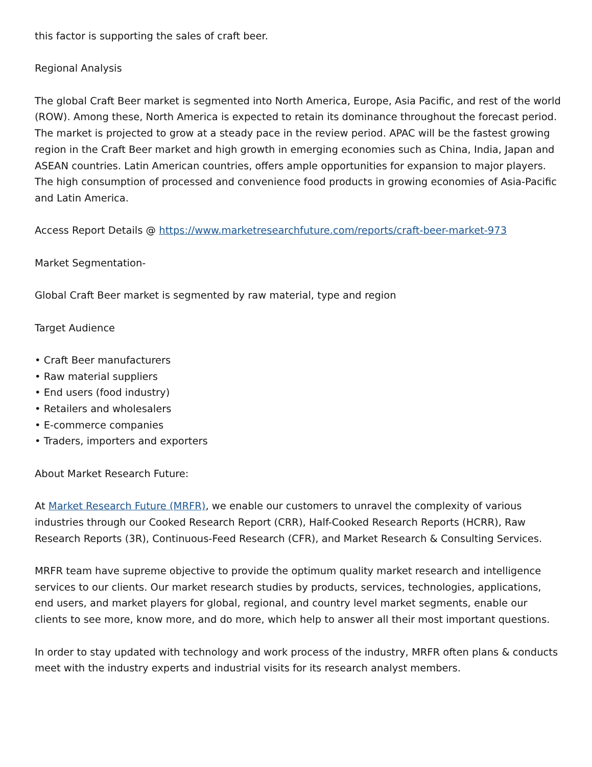this factor is supporting the sales of craft beer.
Regional Analysis
The global Craft Beer market is segmented into North America, Europe, Asia Pacific, and rest of the world (ROW). Among these, North America is expected to retain its dominance throughout the forecast period. The market is projected to grow at a steady pace in the review period. APAC will be the fastest growing region in the Craft Beer market and high growth in emerging economies such as China, India, Japan and ASEAN countries. Latin American countries, offers ample opportunities for expansion to major players. The high consumption of processed and convenience food products in growing economies of Asia-Pacific and Latin America.
Access Report Details @ https://www.marketresearchfuture.com/reports/craft-beer-market-973
Market Segmentation-
Global Craft Beer market is segmented by raw material, type and region
Target Audience
• Craft Beer manufacturers
• Raw material suppliers
• End users (food industry)
• Retailers and wholesalers
• E-commerce companies
• Traders, importers and exporters
About Market Research Future:
At Market Research Future (MRFR), we enable our customers to unravel the complexity of various industries through our Cooked Research Report (CRR), Half-Cooked Research Reports (HCRR), Raw Research Reports (3R), Continuous-Feed Research (CFR), and Market Research & Consulting Services.
MRFR team have supreme objective to provide the optimum quality market research and intelligence services to our clients. Our market research studies by products, services, technologies, applications, end users, and market players for global, regional, and country level market segments, enable our clients to see more, know more, and do more, which help to answer all their most important questions.
In order to stay updated with technology and work process of the industry, MRFR often plans & conducts meet with the industry experts and industrial visits for its research analyst members.